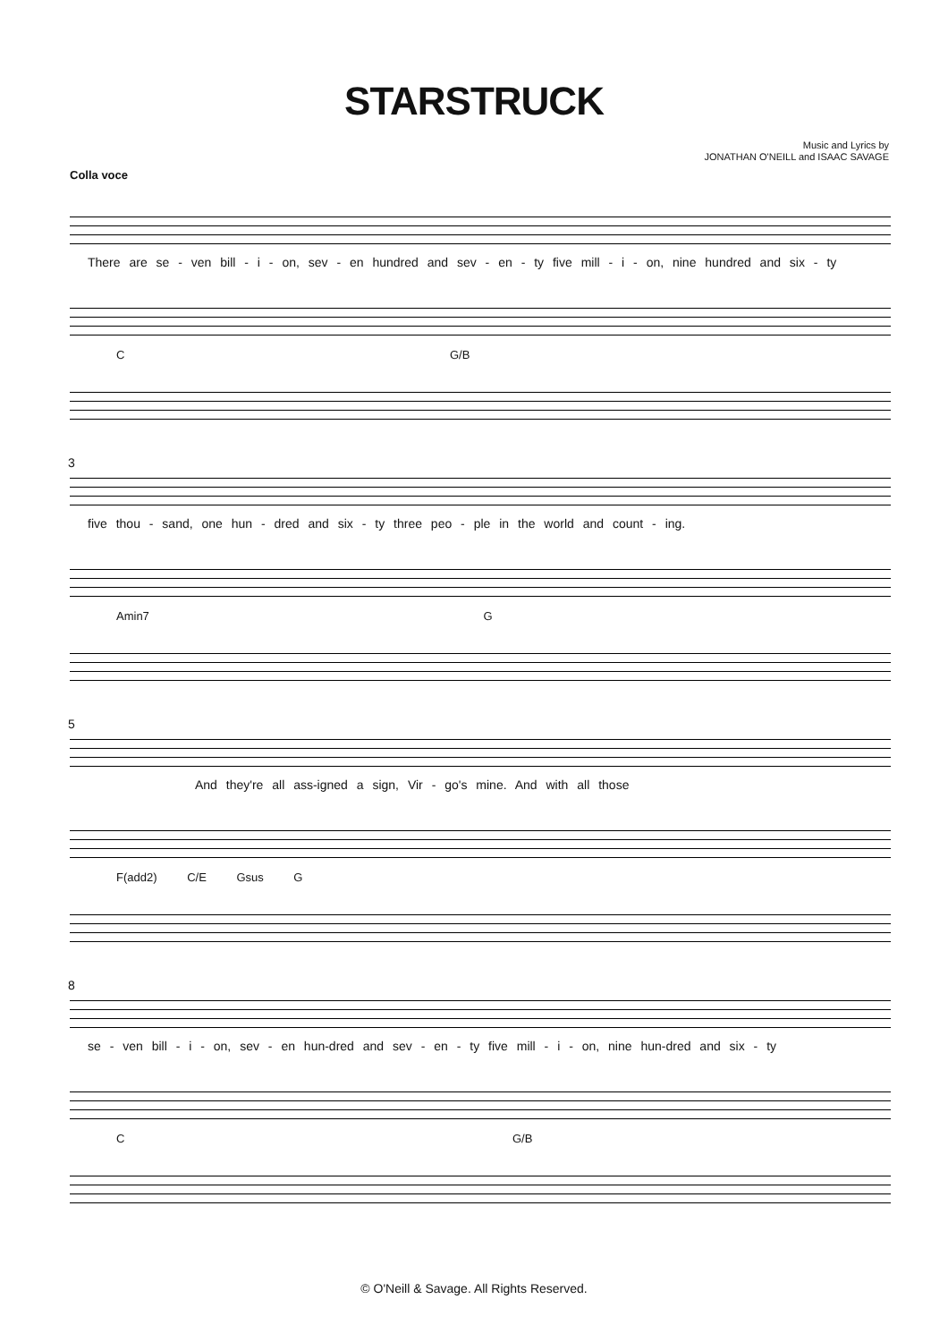STARSTRUCK
Music and Lyrics by
JONATHAN O'NEILL and ISAAC SAVAGE
Colla voce
There are se - ven bill - i - on, sev - en hundred and sev - en - ty five mill - i - on, nine hundred and six - ty
C G/B
3
five thou - sand, one hun - dred and six - ty three peo - ple in the world and count - ing.
Amin7 G
5
And they're all ass-igned a sign, Vir - go's mine. And with all those
F(add2) C/E Gsus G
8
se - ven bill - i - on, sev - en hun-dred and sev - en - ty five mill - i - on, nine hun-dred and six - ty
C G/B
© O'Neill & Savage. All Rights Reserved.